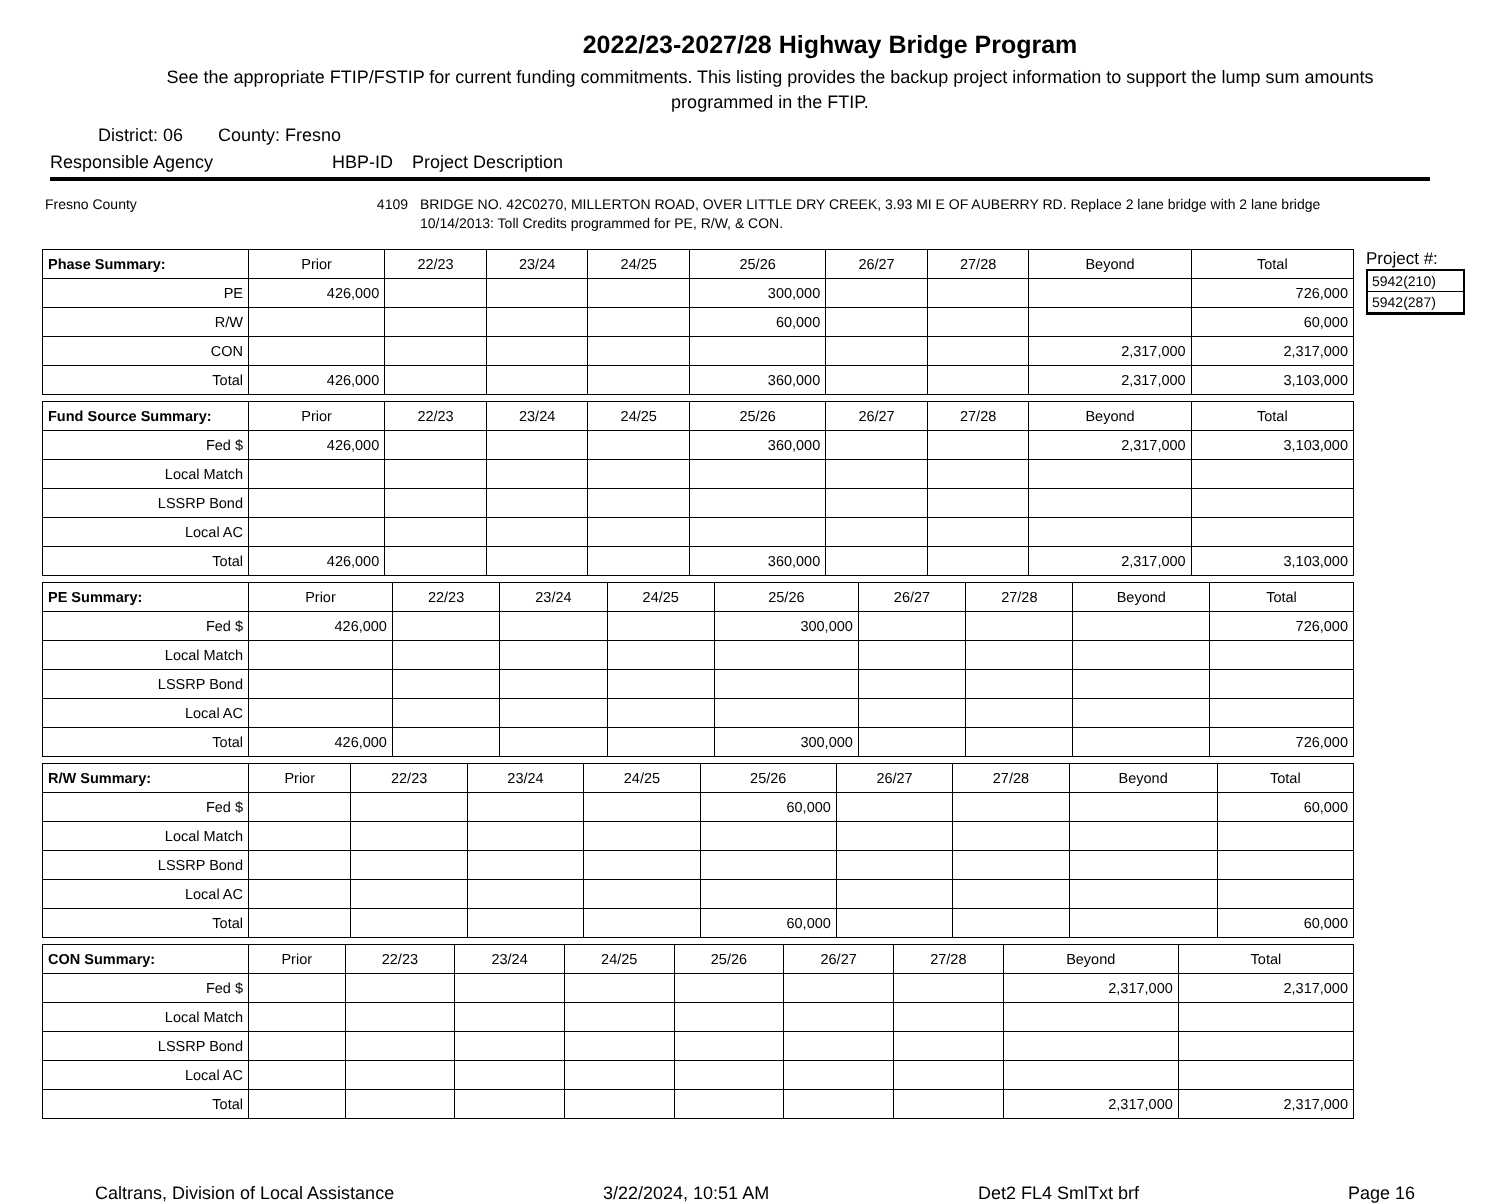2022/23-2027/28 Highway Bridge Program
See the appropriate FTIP/FSTIP for current funding commitments. This listing provides the backup project information to support the lump sum amounts programmed in the FTIP.
District: 06 County: Fresno
Responsible Agency HBP-ID Project Description
Fresno County 4109 BRIDGE NO. 42C0270, MILLERTON ROAD, OVER LITTLE DRY CREEK, 3.93 MI E OF AUBERRY RD. Replace 2 lane bridge with 2 lane bridge 10/14/2013: Toll Credits programmed for PE, R/W, & CON.
| Phase Summary: | Prior | 22/23 | 23/24 | 24/25 | 25/26 | 26/27 | 27/28 | Beyond | Total |
| --- | --- | --- | --- | --- | --- | --- | --- | --- | --- |
| PE | 426,000 | | | | 300,000 | | | | 726,000 |
| R/W | | | | | 60,000 | | | | 60,000 |
| CON | | | | | | | | 2,317,000 | 2,317,000 |
| Total | 426,000 | | | | 360,000 | | | 2,317,000 | 3,103,000 |
| Fund Source Summary: | Prior | 22/23 | 23/24 | 24/25 | 25/26 | 26/27 | 27/28 | Beyond | Total |
| --- | --- | --- | --- | --- | --- | --- | --- | --- | --- |
| Fed $ | 426,000 | | | | 360,000 | | | 2,317,000 | 3,103,000 |
| Local Match | | | | | | | | | |
| LSSRP Bond | | | | | | | | | |
| Local AC | | | | | | | | | |
| Total | 426,000 | | | | 360,000 | | | 2,317,000 | 3,103,000 |
| PE Summary: | Prior | 22/23 | 23/24 | 24/25 | 25/26 | 26/27 | 27/28 | Beyond | Total |
| --- | --- | --- | --- | --- | --- | --- | --- | --- | --- |
| Fed $ | 426,000 | | | | 300,000 | | | | 726,000 |
| Local Match | | | | | | | | | |
| LSSRP Bond | | | | | | | | | |
| Local AC | | | | | | | | | |
| Total | 426,000 | | | | 300,000 | | | | 726,000 |
| R/W Summary: | Prior | 22/23 | 23/24 | 24/25 | 25/26 | 26/27 | 27/28 | Beyond | Total |
| --- | --- | --- | --- | --- | --- | --- | --- | --- | --- |
| Fed $ | | | | | 60,000 | | | | 60,000 |
| Local Match | | | | | | | | | |
| LSSRP Bond | | | | | | | | | |
| Local AC | | | | | | | | | |
| Total | | | | | 60,000 | | | | 60,000 |
| CON Summary: | Prior | 22/23 | 23/24 | 24/25 | 25/26 | 26/27 | 27/28 | Beyond | Total |
| --- | --- | --- | --- | --- | --- | --- | --- | --- | --- |
| Fed $ | | | | | | | | 2,317,000 | 2,317,000 |
| Local Match | | | | | | | | | |
| LSSRP Bond | | | | | | | | | |
| Local AC | | | | | | | | | |
| Total | | | | | | | | 2,317,000 | 2,317,000 |
Project #:
5942(210)
5942(287)
Caltrans, Division of Local Assistance 3/22/2024, 10:51 AM Det2 FL4 SmlTxt brf Page 16